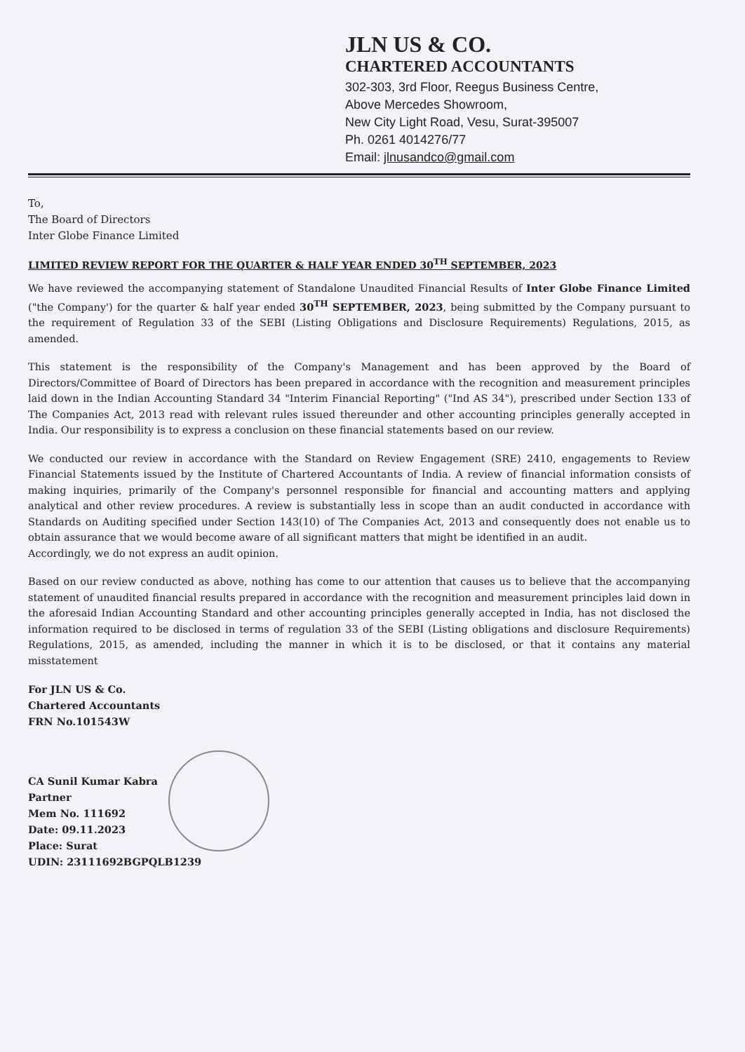JLN US & CO.
CHARTERED ACCOUNTANTS
302-303, 3rd Floor, Reegus Business Centre,
Above Mercedes Showroom,
New City Light Road, Vesu, Surat-395007
Ph. 0261 4014276/77
Email: jlnusandco@gmail.com
To,
The Board of Directors
Inter Globe Finance Limited
LIMITED REVIEW REPORT FOR THE QUARTER & HALF YEAR ENDED 30<sup>TH</sup> SEPTEMBER, 2023
We have reviewed the accompanying statement of Standalone Unaudited Financial Results of Inter Globe Finance Limited ("the Company') for the quarter & half year ended 30<sup>TH</sup> SEPTEMBER, 2023, being submitted by the Company pursuant to the requirement of Regulation 33 of the SEBI (Listing Obligations and Disclosure Requirements) Regulations, 2015, as amended.
This statement is the responsibility of the Company's Management and has been approved by the Board of Directors/Committee of Board of Directors has been prepared in accordance with the recognition and measurement principles laid down in the Indian Accounting Standard 34 "Interim Financial Reporting" ("Ind AS 34"), prescribed under Section 133 of The Companies Act, 2013 read with relevant rules issued thereunder and other accounting principles generally accepted in India. Our responsibility is to express a conclusion on these financial statements based on our review.
We conducted our review in accordance with the Standard on Review Engagement (SRE) 2410, engagements to Review Financial Statements issued by the Institute of Chartered Accountants of India. A review of financial information consists of making inquiries, primarily of the Company's personnel responsible for financial and accounting matters and applying analytical and other review procedures. A review is substantially less in scope than an audit conducted in accordance with Standards on Auditing specified under Section 143(10) of The Companies Act, 2013 and consequently does not enable us to obtain assurance that we would become aware of all significant matters that might be identified in an audit.
Accordingly, we do not express an audit opinion.
Based on our review conducted as above, nothing has come to our attention that causes us to believe that the accompanying statement of unaudited financial results prepared in accordance with the recognition and measurement principles laid down in the aforesaid Indian Accounting Standard and other accounting principles generally accepted in India, has not disclosed the information required to be disclosed in terms of regulation 33 of the SEBI (Listing obligations and disclosure Requirements) Regulations, 2015, as amended, including the manner in which it is to be disclosed, or that it contains any material misstatement
For JLN US & Co.
Chartered Accountants
FRN No.101543W
CA Sunil Kumar Kabra
Partner
Mem No. 111692
Date: 09.11.2023
Place: Surat
UDIN: 23111692BGPQLB1239